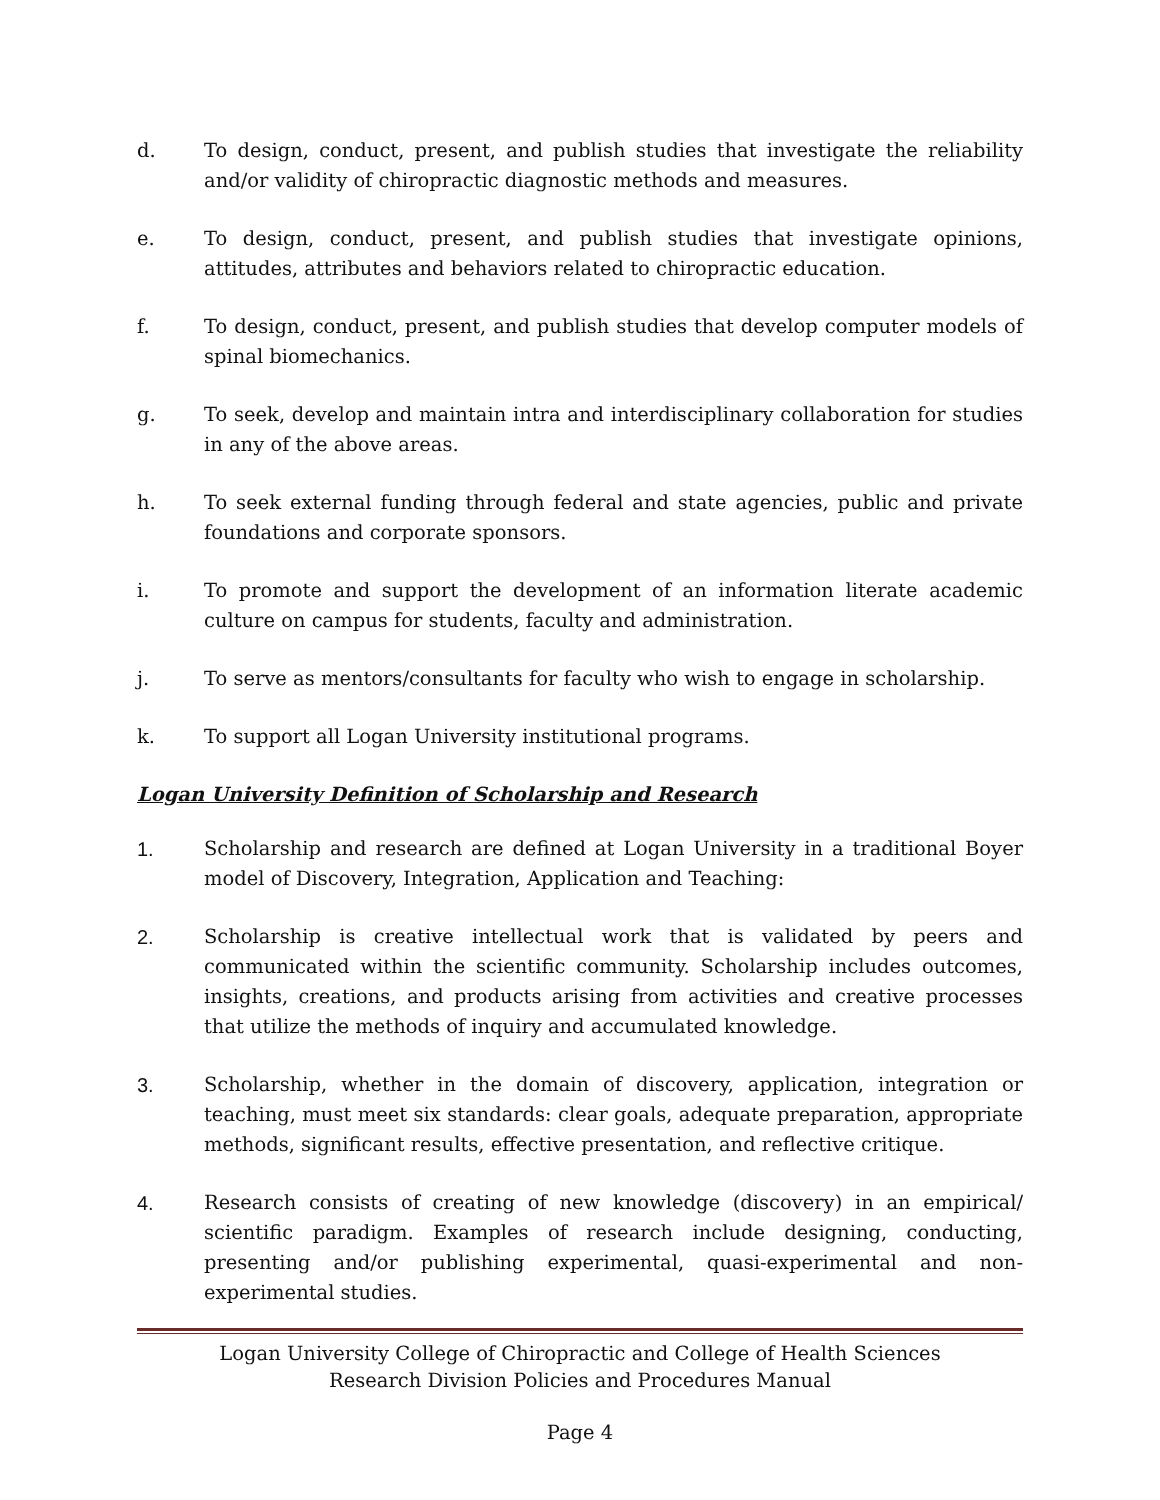d. To design, conduct, present, and publish studies that investigate the reliability and/or validity of chiropractic diagnostic methods and measures.
e. To design, conduct, present, and publish studies that investigate opinions, attitudes, attributes and behaviors related to chiropractic education.
f. To design, conduct, present, and publish studies that develop computer models of spinal biomechanics.
g. To seek, develop and maintain intra and interdisciplinary collaboration for studies in any of the above areas.
h. To seek external funding through federal and state agencies, public and private foundations and corporate sponsors.
i. To promote and support the development of an information literate academic culture on campus for students, faculty and administration.
j. To serve as mentors/consultants for faculty who wish to engage in scholarship.
k. To support all Logan University institutional programs.
Logan University Definition of Scholarship and Research
1. Scholarship and research are defined at Logan University in a traditional Boyer model of Discovery, Integration, Application and Teaching:
2. Scholarship is creative intellectual work that is validated by peers and communicated within the scientific community. Scholarship includes outcomes, insights, creations, and products arising from activities and creative processes that utilize the methods of inquiry and accumulated knowledge.
3. Scholarship, whether in the domain of discovery, application, integration or teaching, must meet six standards: clear goals, adequate preparation, appropriate methods, significant results, effective presentation, and reflective critique.
4. Research consists of creating of new knowledge (discovery) in an empirical/ scientific paradigm. Examples of research include designing, conducting, presenting and/or publishing experimental, quasi-experimental and non-experimental studies.
Logan University College of Chiropractic and College of Health Sciences
Research Division Policies and Procedures Manual
Page 4